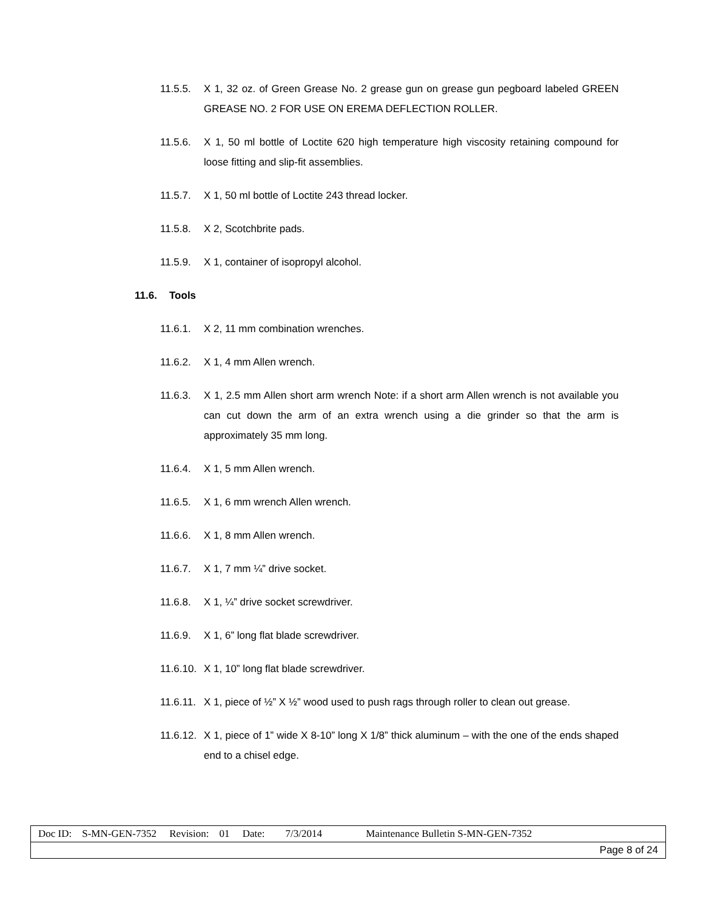11.5.5. X 1, 32 oz. of Green Grease No. 2 grease gun on grease gun pegboard labeled GREEN GREASE NO. 2 FOR USE ON EREMA DEFLECTION ROLLER.
11.5.6. X 1, 50 ml bottle of Loctite 620 high temperature high viscosity retaining compound for loose fitting and slip-fit assemblies.
11.5.7. X 1, 50 ml bottle of Loctite 243 thread locker.
11.5.8. X 2, Scotchbrite pads.
11.5.9. X 1, container of isopropyl alcohol.
11.6. Tools
11.6.1. X 2, 11 mm combination wrenches.
11.6.2. X 1, 4 mm Allen wrench.
11.6.3. X 1, 2.5 mm Allen short arm wrench Note: if a short arm Allen wrench is not available you can cut down the arm of an extra wrench using a die grinder so that the arm is approximately 35 mm long.
11.6.4. X 1, 5 mm Allen wrench.
11.6.5. X 1, 6 mm wrench Allen wrench.
11.6.6. X 1, 8 mm Allen wrench.
11.6.7. X 1, 7 mm ¼” drive socket.
11.6.8. X 1, ¼” drive socket screwdriver.
11.6.9. X 1, 6” long flat blade screwdriver.
11.6.10. X 1, 10” long flat blade screwdriver.
11.6.11. X 1, piece of ½” X ½” wood used to push rags through roller to clean out grease.
11.6.12. X 1, piece of 1” wide X 8-10” long X 1/8” thick aluminum – with the one of the ends shaped end to a chisel edge.
| Doc ID: S-MN-GEN-7352 Revision: 01 Date: 7/3/2014 Maintenance Bulletin S-MN-GEN-7352 |
| Page 8 of 24 |